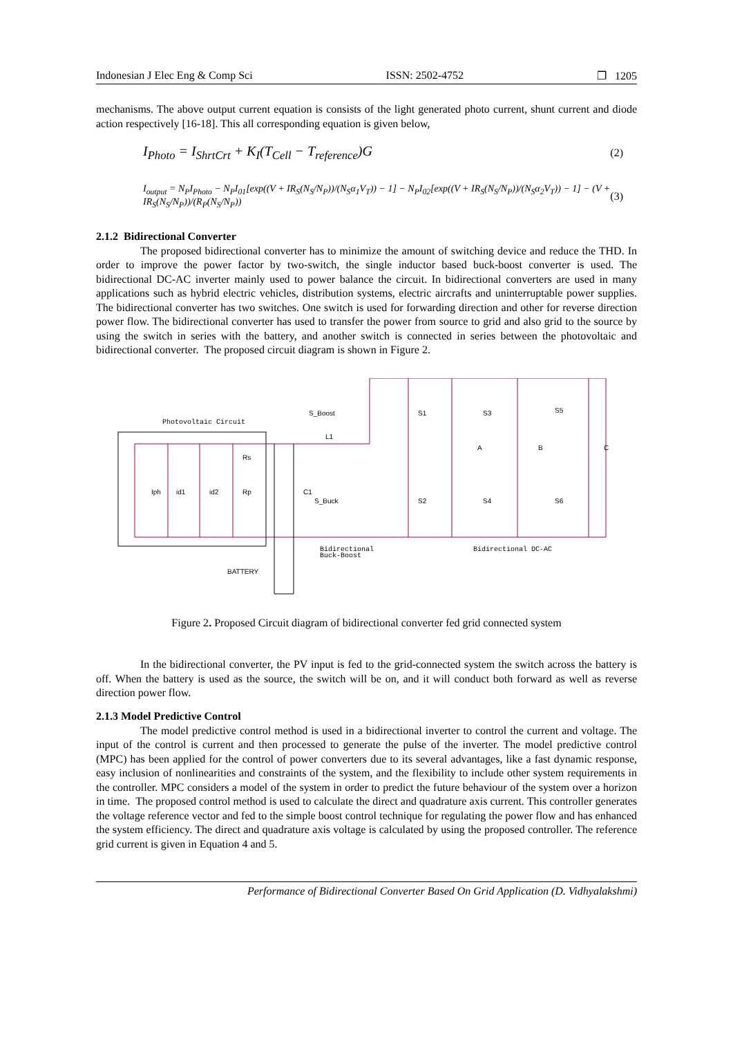Indonesian J Elec Eng & Comp Sci ISSN: 2502-4752 ❐ 1205
mechanisms. The above output current equation is consists of the light generated photo current, shunt current and diode action respectively [16-18]. This all corresponding equation is given below,
I<sub>Photo</sub> = I<sub>ShrtCrt</sub> + K<sub>I</sub>(T<sub>Cell</sub> − T<sub>reference</sub>)G (2)
I<sub>output</sub> = N<sub>P</sub>I<sub>Photo</sub> − N<sub>P</sub>I<sub>01</sub>[exp((V + IR<sub>S</sub>(N<sub>S</sub>/N<sub>P</sub>))/(N<sub>S</sub>α<sub>1</sub>V<sub>T</sub>)) − 1] − N<sub>P</sub>I<sub>02</sub>[exp((V + IR<sub>S</sub>(N<sub>S</sub>/N<sub>P</sub>))/(N<sub>S</sub>α<sub>2</sub>V<sub>T</sub>)) − 1] − (V + IR<sub>S</sub>(N<sub>S</sub>/N<sub>P</sub>))/(R<sub>P</sub>(N<sub>S</sub>/N<sub>P</sub>)) (3)
2.1.2 Bidirectional Converter
The proposed bidirectional converter has to minimize the amount of switching device and reduce the THD. In order to improve the power factor by two-switch, the single inductor based buck-boost converter is used. The bidirectional DC-AC inverter mainly used to power balance the circuit. In bidirectional converters are used in many applications such as hybrid electric vehicles, distribution systems, electric aircrafts and uninterruptable power supplies. The bidirectional converter has two switches. One switch is used for forwarding direction and other for reverse direction power flow. The bidirectional converter has used to transfer the power from source to grid and also grid to the source by using the switch in series with the battery, and another switch is connected in series between the photovoltaic and bidirectional converter. The proposed circuit diagram is shown in Figure 2.
Photovoltaic Circuit
Iph
id1
id2
Rp
Rs
C1
L1
S_Boost
S_Buck
S1
S3
S5
S2
S4
S6
A
B
C
BATTERY
Bidirectional
Buck-Boost
Bidirectional DC-AC
Figure 2. Proposed Circuit diagram of bidirectional converter fed grid connected system
In the bidirectional converter, the PV input is fed to the grid-connected system the switch across the battery is off. When the battery is used as the source, the switch will be on, and it will conduct both forward as well as reverse direction power flow.
2.1.3 Model Predictive Control
The model predictive control method is used in a bidirectional inverter to control the current and voltage. The input of the control is current and then processed to generate the pulse of the inverter. The model predictive control (MPC) has been applied for the control of power converters due to its several advantages, like a fast dynamic response, easy inclusion of nonlinearities and constraints of the system, and the flexibility to include other system requirements in the controller. MPC considers a model of the system in order to predict the future behaviour of the system over a horizon in time. The proposed control method is used to calculate the direct and quadrature axis current. This controller generates the voltage reference vector and fed to the simple boost control technique for regulating the power flow and has enhanced the system efficiency. The direct and quadrature axis voltage is calculated by using the proposed controller. The reference grid current is given in Equation 4 and 5.
Performance of Bidirectional Converter Based On Grid Application (D. Vidhyalakshmi)